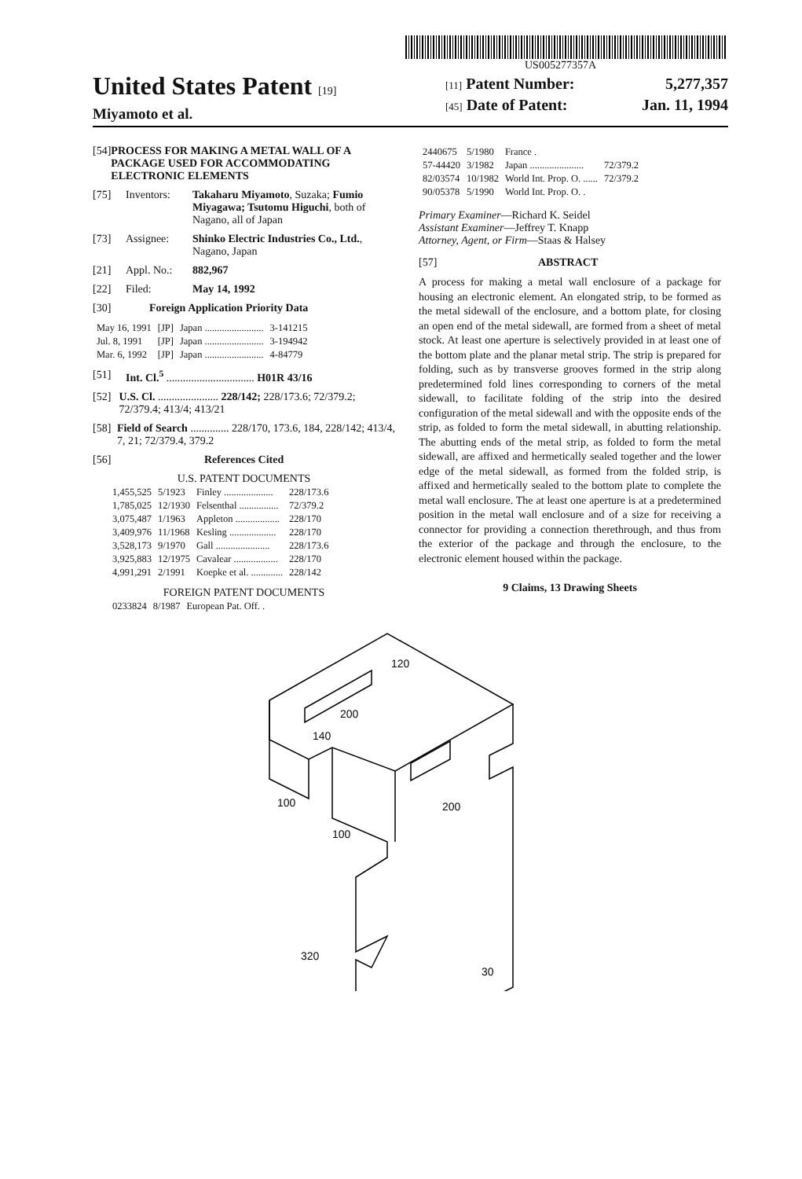US005277357A
United States Patent [19]
Miyamoto et al.
[11] Patent Number: 5,277,357
[45] Date of Patent: Jan. 11, 1994
[54] PROCESS FOR MAKING A METAL WALL OF A PACKAGE USED FOR ACCOMMODATING ELECTRONIC ELEMENTS
[75] Inventors: Takaharu Miyamoto, Suzaka; Fumio Miyagawa; Tsutomu Higuchi, both of Nagano, all of Japan
[73] Assignee: Shinko Electric Industries Co., Ltd., Nagano, Japan
[21] Appl. No.: 882,967
[22] Filed: May 14, 1992
[30] Foreign Application Priority Data
| May 16, 1991 | [JP] | Japan ........................ | 3-141215 |
| Jul. 8, 1991 | [JP] | Japan ........................ | 3-194942 |
| Mar. 6, 1992 | [JP] | Japan ........................ | 4-84779 |
[51] Int. Cl.<sup>5</sup> ................................ H01R 43/16
[52] U.S. Cl. ...................... 228/142; 228/173.6; 72/379.2; 72/379.4; 413/4; 413/21
[58] Field of Search .............. 228/170, 173.6, 184, 228/142; 413/4, 7, 21; 72/379.4, 379.2
[56] References Cited
U.S. PATENT DOCUMENTS
| 1,455,525 | 5/1923 | Finley .................... | 228/173.6 |
| 1,785,025 | 12/1930 | Felsenthal ................ | 72/379.2 |
| 3,075,487 | 1/1963 | Appleton .................. | 228/170 |
| 3,409,976 | 11/1968 | Kesling ................... | 228/170 |
| 3,528,173 | 9/1970 | Gall ...................... | 228/173.6 |
| 3,925,883 | 12/1975 | Cavalear .................. | 228/170 |
| 4,991,291 | 2/1991 | Koepke et al. ............. | 228/142 |
FOREIGN PATENT DOCUMENTS
| 0233824 | 8/1987 | European Pat. Off. . |
| 2440675 | 5/1980 | France . | |
| 57-44420 | 3/1982 | Japan ...................... | 72/379.2 |
| 82/03574 | 10/1982 | World Int. Prop. O. ...... | 72/379.2 |
| 90/05378 | 5/1990 | World Int. Prop. O. . | |
Primary Examiner—Richard K. Seidel
Assistant Examiner—Jeffrey T. Knapp
Attorney, Agent, or Firm—Staas & Halsey
[57] ABSTRACT
A process for making a metal wall enclosure of a package for housing an electronic element. An elongated strip, to be formed as the metal sidewall of the enclosure, and a bottom plate, for closing an open end of the metal sidewall, are formed from a sheet of metal stock. At least one aperture is selectively provided in at least one of the bottom plate and the planar metal strip. The strip is prepared for folding, such as by transverse grooves formed in the strip along predetermined fold lines corresponding to corners of the metal sidewall, to facilitate folding of the strip into the desired configuration of the metal sidewall and with the opposite ends of the strip, as folded to form the metal sidewall, in abutting relationship. The abutting ends of the metal strip, as folded to form the metal sidewall, are affixed and hermetically sealed together and the lower edge of the metal sidewall, as formed from the folded strip, is affixed and hermetically sealed to the bottom plate to complete the metal wall enclosure. The at least one aperture is at a predetermined position in the metal wall enclosure and of a size for receiving a connector for providing a connection therethrough, and thus from the exterior of the package and through the enclosure, to the electronic element housed within the package.
9 Claims, 13 Drawing Sheets
120
200
140
100
200
100
320
30